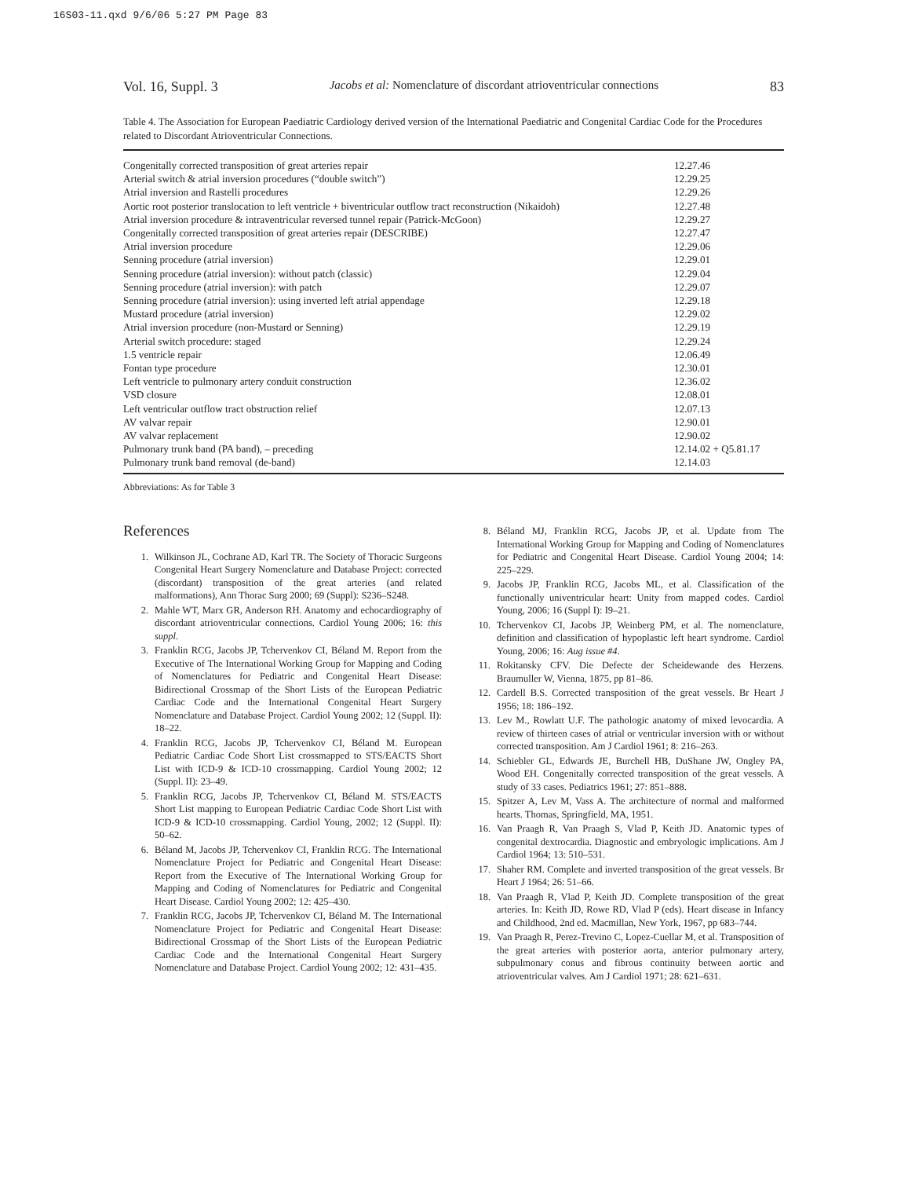16S03-11.qxd 9/6/06 5:27 PM Page 83
Vol. 16, Suppl. 3 Jacobs et al: Nomenclature of discordant atrioventricular connections 83
Table 4. The Association for European Paediatric Cardiology derived version of the International Paediatric and Congenital Cardiac Code for the Procedures related to Discordant Atrioventricular Connections.
| Congenitally corrected transposition of great arteries repair | 12.27.46 |
| Arterial switch & atrial inversion procedures (“double switch”) | 12.29.25 |
| Atrial inversion and Rastelli procedures | 12.29.26 |
| Aortic root posterior translocation to left ventricle + biventricular outflow tract reconstruction (Nikaidoh) | 12.27.48 |
| Atrial inversion procedure & intraventricular reversed tunnel repair (Patrick-McGoon) | 12.29.27 |
| Congenitally corrected transposition of great arteries repair (DESCRIBE) | 12.27.47 |
| Atrial inversion procedure | 12.29.06 |
| Senning procedure (atrial inversion) | 12.29.01 |
| Senning procedure (atrial inversion): without patch (classic) | 12.29.04 |
| Senning procedure (atrial inversion): with patch | 12.29.07 |
| Senning procedure (atrial inversion): using inverted left atrial appendage | 12.29.18 |
| Mustard procedure (atrial inversion) | 12.29.02 |
| Atrial inversion procedure (non-Mustard or Senning) | 12.29.19 |
| Arterial switch procedure: staged | 12.29.24 |
| 1.5 ventricle repair | 12.06.49 |
| Fontan type procedure | 12.30.01 |
| Left ventricle to pulmonary artery conduit construction | 12.36.02 |
| VSD closure | 12.08.01 |
| Left ventricular outflow tract obstruction relief | 12.07.13 |
| AV valvar repair | 12.90.01 |
| AV valvar replacement | 12.90.02 |
| Pulmonary trunk band (PA band), – preceding | 12.14.02 + Q5.81.17 |
| Pulmonary trunk band removal (de-band) | 12.14.03 |
Abbreviations: As for Table 3
References
1. Wilkinson JL, Cochrane AD, Karl TR. The Society of Thoracic Surgeons Congenital Heart Surgery Nomenclature and Database Project: corrected (discordant) transposition of the great arteries (and related malformations), Ann Thorac Surg 2000; 69 (Suppl): S236–S248.
2. Mahle WT, Marx GR, Anderson RH. Anatomy and echocardiography of discordant atrioventricular connections. Cardiol Young 2006; 16: this suppl.
3. Franklin RCG, Jacobs JP, Tchervenkov CI, Béland M. Report from the Executive of The International Working Group for Mapping and Coding of Nomenclatures for Pediatric and Congenital Heart Disease: Bidirectional Crossmap of the Short Lists of the European Pediatric Cardiac Code and the International Congenital Heart Surgery Nomenclature and Database Project. Cardiol Young 2002; 12 (Suppl. II): 18–22.
4. Franklin RCG, Jacobs JP, Tchervenkov CI, Béland M. European Pediatric Cardiac Code Short List crossmapped to STS/EACTS Short List with ICD-9 & ICD-10 crossmapping. Cardiol Young 2002; 12 (Suppl. II): 23–49.
5. Franklin RCG, Jacobs JP, Tchervenkov CI, Béland M. STS/EACTS Short List mapping to European Pediatric Cardiac Code Short List with ICD-9 & ICD-10 crossmapping. Cardiol Young, 2002; 12 (Suppl. II): 50–62.
6. Béland M, Jacobs JP, Tchervenkov CI, Franklin RCG. The International Nomenclature Project for Pediatric and Congenital Heart Disease: Report from the Executive of The International Working Group for Mapping and Coding of Nomenclatures for Pediatric and Congenital Heart Disease. Cardiol Young 2002; 12: 425–430.
7. Franklin RCG, Jacobs JP, Tchervenkov CI, Béland M. The International Nomenclature Project for Pediatric and Congenital Heart Disease: Bidirectional Crossmap of the Short Lists of the European Pediatric Cardiac Code and the International Congenital Heart Surgery Nomenclature and Database Project. Cardiol Young 2002; 12: 431–435.
8. Béland MJ, Franklin RCG, Jacobs JP, et al. Update from The International Working Group for Mapping and Coding of Nomenclatures for Pediatric and Congenital Heart Disease. Cardiol Young 2004; 14: 225–229.
9. Jacobs JP, Franklin RCG, Jacobs ML, et al. Classification of the functionally univentricular heart: Unity from mapped codes. Cardiol Young, 2006; 16 (Suppl I): I9–21.
10. Tchervenkov CI, Jacobs JP, Weinberg PM, et al. The nomenclature, definition and classification of hypoplastic left heart syndrome. Cardiol Young, 2006; 16: Aug issue #4.
11. Rokitansky CFV. Die Defecte der Scheidewande des Herzens. Braumuller W, Vienna, 1875, pp 81–86.
12. Cardell B.S. Corrected transposition of the great vessels. Br Heart J 1956; 18: 186–192.
13. Lev M., Rowlatt U.F. The pathologic anatomy of mixed levocardia. A review of thirteen cases of atrial or ventricular inversion with or without corrected transposition. Am J Cardiol 1961; 8: 216–263.
14. Schiebler GL, Edwards JE, Burchell HB, DuShane JW, Ongley PA, Wood EH. Congenitally corrected transposition of the great vessels. A study of 33 cases. Pediatrics 1961; 27: 851–888.
15. Spitzer A, Lev M, Vass A. The architecture of normal and malformed hearts. Thomas, Springfield, MA, 1951.
16. Van Praagh R, Van Praagh S, Vlad P, Keith JD. Anatomic types of congenital dextrocardia. Diagnostic and embryologic implications. Am J Cardiol 1964; 13: 510–531.
17. Shaher RM. Complete and inverted transposition of the great vessels. Br Heart J 1964; 26: 51–66.
18. Van Praagh R, Vlad P, Keith JD. Complete transposition of the great arteries. In: Keith JD, Rowe RD, Vlad P (eds). Heart disease in Infancy and Childhood, 2nd ed. Macmillan, New York, 1967, pp 683–744.
19. Van Praagh R, Perez-Trevino C, Lopez-Cuellar M, et al. Transposition of the great arteries with posterior aorta, anterior pulmonary artery, subpulmonary conus and fibrous continuity between aortic and atrioventricular valves. Am J Cardiol 1971; 28: 621–631.